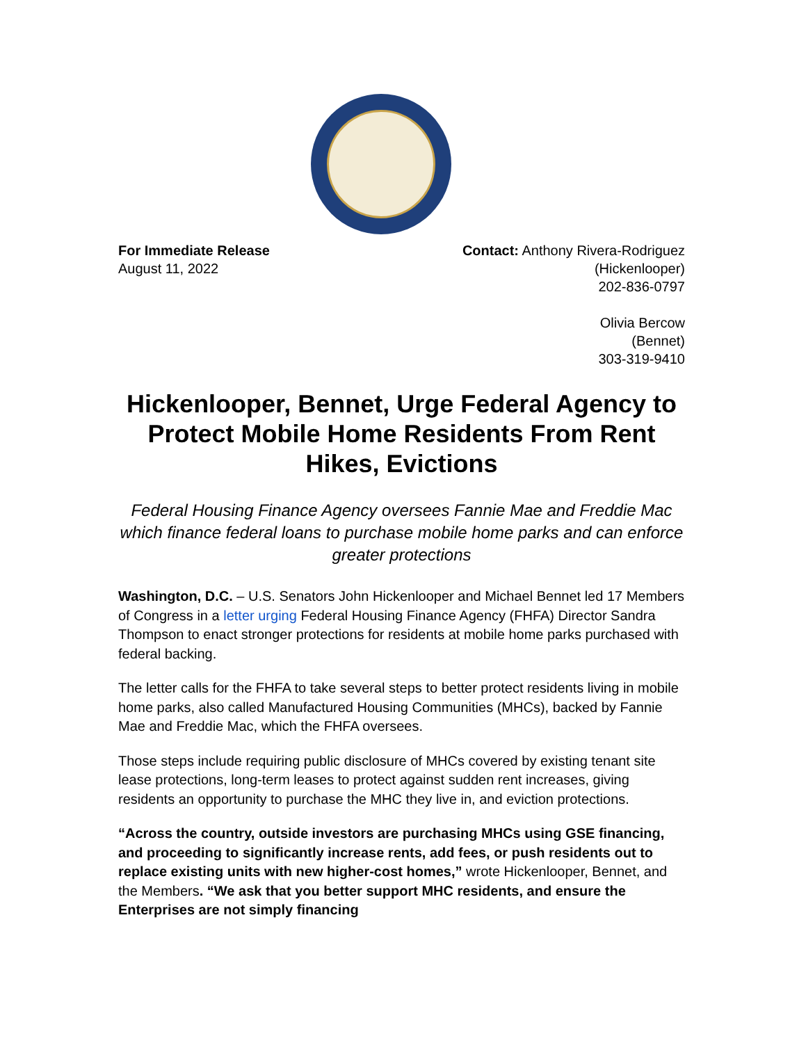For Immediate Release
August 11, 2022
Contact: Anthony Rivera-Rodriguez
(Hickenlooper)
202-836-0797
Olivia Bercow
(Bennet)
303-319-9410
Hickenlooper, Bennet, Urge Federal Agency to Protect Mobile Home Residents From Rent Hikes, Evictions
Federal Housing Finance Agency oversees Fannie Mae and Freddie Mac which finance federal loans to purchase mobile home parks and can enforce greater protections
Washington, D.C. – U.S. Senators John Hickenlooper and Michael Bennet led 17 Members of Congress in a letter urging Federal Housing Finance Agency (FHFA) Director Sandra Thompson to enact stronger protections for residents at mobile home parks purchased with federal backing.
The letter calls for the FHFA to take several steps to better protect residents living in mobile home parks, also called Manufactured Housing Communities (MHCs), backed by Fannie Mae and Freddie Mac, which the FHFA oversees.
Those steps include requiring public disclosure of MHCs covered by existing tenant site lease protections, long-term leases to protect against sudden rent increases, giving residents an opportunity to purchase the MHC they live in, and eviction protections.
“Across the country, outside investors are purchasing MHCs using GSE financing, and proceeding to significantly increase rents, add fees, or push residents out to replace existing units with new higher-cost homes,” wrote Hickenlooper, Bennet, and the Members. “We ask that you better support MHC residents, and ensure the Enterprises are not simply financing